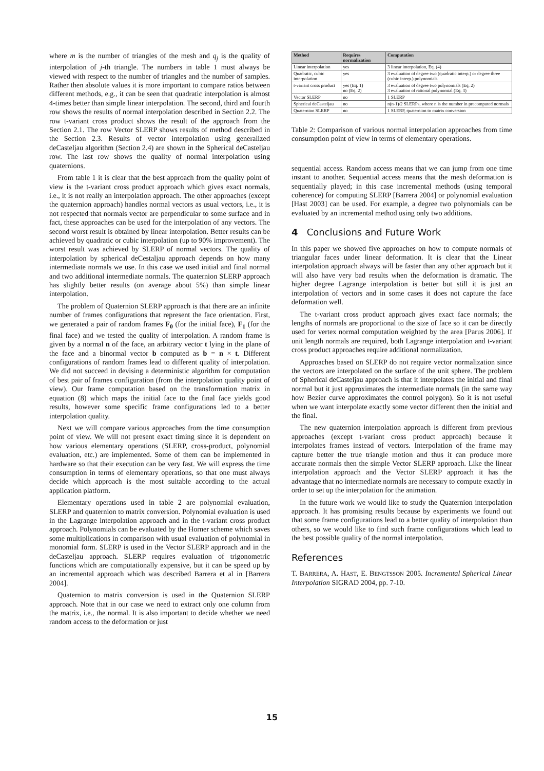where m is the number of triangles of the mesh and q<sub>j</sub> is the quality of interpolation of j-th triangle. The numbers in table 1 must always be viewed with respect to the number of triangles and the number of samples. Rather then absolute values it is more important to compare ratios between different methods, e.g., it can be seen that quadratic interpolation is almost 4-times better than simple linear interpolation. The second, third and fourth row shows the results of normal interpolation described in Section 2.2. The row t-variant cross product shows the result of the approach from the Section 2.1. The row Vector SLERP shows results of method described in the Section 2.3. Results of vector interpolation using generalized deCasteljau algorithm (Section 2.4) are shown in the Spherical deCasteljau row. The last row shows the quality of normal interpolation using quaternions.
From table 1 it is clear that the best approach from the quality point of view is the t-variant cross product approach which gives exact normals, i.e., it is not really an interpolation approach. The other approaches (except the quaternion approach) handles normal vectors as usual vectors, i.e., it is not respected that normals vector are perpendicular to some surface and in fact, these approaches can be used for the interpolation of any vectors. The second worst result is obtained by linear interpolation. Better results can be achieved by quadratic or cubic interpolation (up to 90% improvement). The worst result was achieved by SLERP of normal vectors. The quality of interpolation by spherical deCestaljau approach depends on how many intermediate normals we use. In this case we used initial and final normal and two additional intermediate normals. The quaternion SLERP approach has slightly better results (on average about 5%) than simple linear interpolation.
The problem of Quaternion SLERP approach is that there are an infinite number of frames configurations that represent the face orientation. First, we generated a pair of random frames F<sub>0</sub> (for the initial face), F<sub>1</sub> (for the final face) and we tested the quality of interpolation. A random frame is given by a normal n of the face, an arbitrary vector t lying in the plane of the face and a binormal vector b computed as b = n × t. Different configurations of random frames lead to different quality of interpolation. We did not succeed in devising a deterministic algorithm for computation of best pair of frames configuration (from the interpolation quality point of view). Our frame computation based on the transformation matrix in equation (8) which maps the initial face to the final face yields good results, however some specific frame configurations led to a better interpolation quality.
Next we will compare various approaches from the time consumption point of view. We will not present exact timing since it is dependent on how various elementary operations (SLERP, cross-product, polynomial evaluation, etc.) are implemented. Some of them can be implemented in hardware so that their execution can be very fast. We will express the time consumption in terms of elementary operations, so that one must always decide which approach is the most suitable according to the actual application platform.
Elementary operations used in table 2 are polynomial evaluation, SLERP and quaternion to matrix conversion. Polynomial evaluation is used in the Lagrange interpolation approach and in the t-variant cross product approach. Polynomials can be evaluated by the Horner scheme which saves some multiplications in comparison with usual evaluation of polynomial in monomial form. SLERP is used in the Vector SLERP approach and in the deCasteljau approach. SLERP requires evaluation of trigonometric functions which are computationally expensive, but it can be speed up by an incremental approach which was described Barrera et al in [Barrera 2004].
Quaternion to matrix conversion is used in the Quaternion SLERP approach. Note that in our case we need to extract only one column from the matrix, i.e., the normal. It is also important to decide whether we need random access to the deformation or just
| Method | Requires normalization | Computation |
| --- | --- | --- |
| Linear interpolation | yes | 3 linear interpolation, Eq. (4) |
| Quadratic, cubic interpolation | yes | 3 evaluation of degree two (quadratic interp.) or degree three (cubic interp.) polynomials |
| t-variant cross product | yes (Eq. 1) no (Eq. 2) | 3 evaluation of degree two polynomials (Eq. 2) 3 evaluation of rational polynomial (Eq. 3) |
| Vector SLERP | no | 1 SLERP |
| Spherical deCasteljau | no | n(n-1)/2 SLERPs, where n is the number in precomputed normals |
| Quaternion SLERP | no | 1 SLERP, quaternion to matrix conversion |
Table 2: Comparison of various normal interpolation approaches from time consumption point of view in terms of elementary operations.
sequential access. Random access means that we can jump from one time instant to another. Sequential access means that the mesh deformation is sequentially played; in this case incremental methods (using temporal coherence) for computing SLERP [Barrera 2004] or polynomial evaluation [Hast 2003] can be used. For example, a degree two polynomials can be evaluated by an incremental method using only two additions.
4 Conclusions and Future Work
In this paper we showed five approaches on how to compute normals of triangular faces under linear deformation. It is clear that the Linear interpolation approach always will be faster than any other approach but it will also have very bad results when the deformation is dramatic. The higher degree Lagrange interpolation is better but still it is just an interpolation of vectors and in some cases it does not capture the face deformation well.
The t-variant cross product approach gives exact face normals; the lengths of normals are proportional to the size of face so it can be directly used for vertex normal computation weighted by the area [Parus 2006]. If unit length normals are required, both Lagrange interpolation and t-variant cross product approaches require additional normalization.
Approaches based on SLERP do not require vector normalization since the vectors are interpolated on the surface of the unit sphere. The problem of Spherical deCasteljau approach is that it interpolates the initial and final normal but it just approximates the intermediate normals (in the same way how Bezier curve approximates the control polygon). So it is not useful when we want interpolate exactly some vector different then the initial and the final.
The new quaternion interpolation approach is different from previous approaches (except t-variant cross product approach) because it interpolates frames instead of vectors. Interpolation of the frame may capture better the true triangle motion and thus it can produce more accurate normals then the simple Vector SLERP approach. Like the linear interpolation approach and the Vector SLERP approach it has the advantage that no intermediate normals are necessary to compute exactly in order to set up the interpolation for the animation.
In the future work we would like to study the Quaternion interpolation approach. It has promising results because by experiments we found out that some frame configurations lead to a better quality of interpolation than others, so we would like to find such frame configurations which lead to the best possible quality of the normal interpolation.
References
T. BARRERA, A. HAST, E. BENGTSSON 2005. Incremental Spherical Linear Interpolation SIGRAD 2004, pp. 7-10.
15